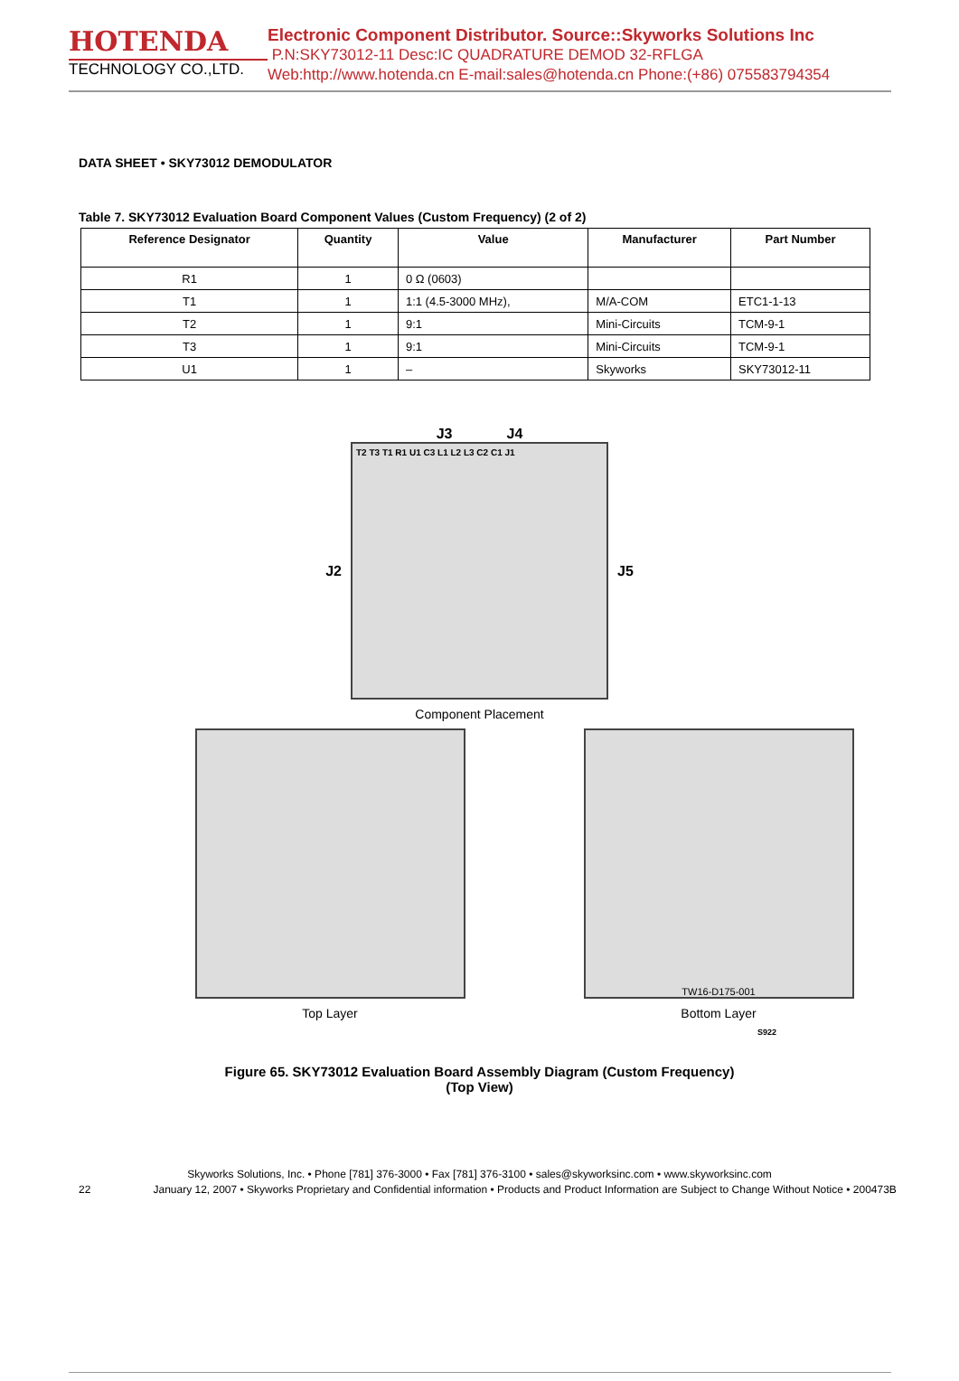HOTENDA
TECHNOLOGY CO.,LTD.
Electronic Component Distributor. Source::Skyworks Solutions Inc
P.N:SKY73012-11 Desc:IC QUADRATURE DEMOD 32-RFLGA
Web:http://www.hotenda.cn E-mail:sales@hotenda.cn Phone:(+86) 075583794354
DATA SHEET • SKY73012 DEMODULATOR
Table 7. SKY73012 Evaluation Board Component Values (Custom Frequency) (2 of 2)
| Reference Designator | Quantity | Value | Manufacturer | Part Number |
| --- | --- | --- | --- | --- |
| R1 | 1 | 0 Ω (0603) | | |
| T1 | 1 | 1:1 (4.5-3000 MHz), | M/A-COM | ETC1-1-13 |
| T2 | 1 | 9:1 | Mini-Circuits | TCM-9-1 |
| T3 | 1 | 9:1 | Mini-Circuits | TCM-9-1 |
| U1 | 1 | – | Skyworks | SKY73012-11 |
J3 J4
J2
T2 T3 T1 R1 U1 C3 L1 L2 L3 C2 C1 J1
J5
Component Placement
Top Layer
TW16-D175-001
Bottom Layer
S922
Figure 65. SKY73012 Evaluation Board Assembly Diagram (Custom Frequency)
(Top View)
Skyworks Solutions, Inc. • Phone [781] 376-3000 • Fax [781] 376-3100 • sales@skyworksinc.com • www.skyworksinc.com
22 January 12, 2007 • Skyworks Proprietary and Confidential information • Products and Product Information are Subject to Change Without Notice • 200473B